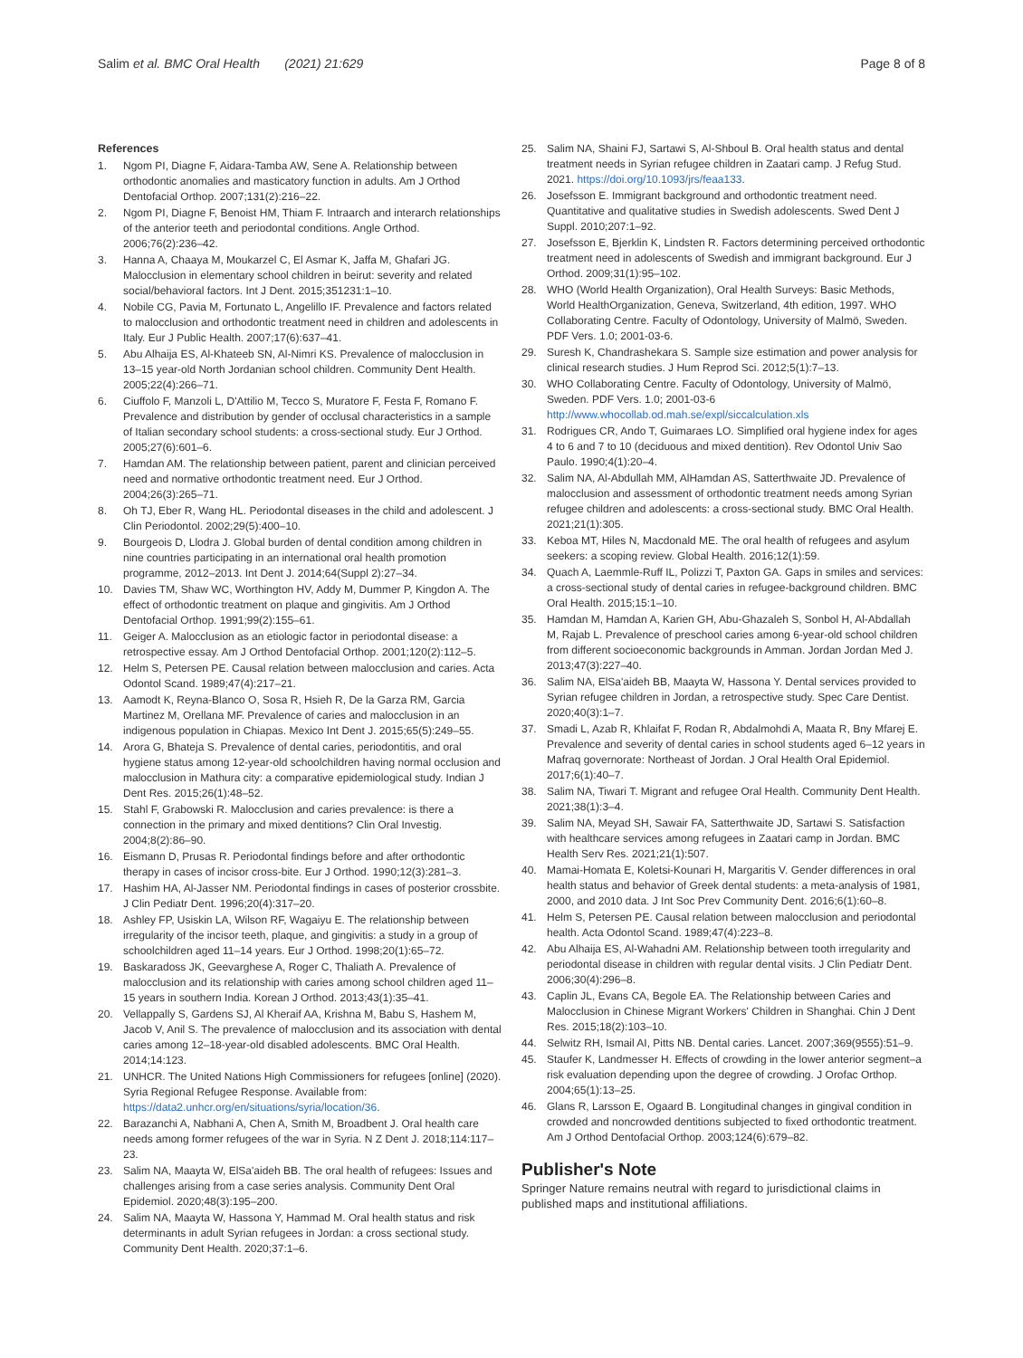Salim et al. BMC Oral Health (2021) 21:629
Page 8 of 8
References
1. Ngom PI, Diagne F, Aidara-Tamba AW, Sene A. Relationship between orthodontic anomalies and masticatory function in adults. Am J Orthod Dentofacial Orthop. 2007;131(2):216–22.
2. Ngom PI, Diagne F, Benoist HM, Thiam F. Intraarch and interarch relationships of the anterior teeth and periodontal conditions. Angle Orthod. 2006;76(2):236–42.
3. Hanna A, Chaaya M, Moukarzel C, El Asmar K, Jaffa M, Ghafari JG. Malocclusion in elementary school children in beirut: severity and related social/behavioral factors. Int J Dent. 2015;351231:1–10.
4. Nobile CG, Pavia M, Fortunato L, Angelillo IF. Prevalence and factors related to malocclusion and orthodontic treatment need in children and adolescents in Italy. Eur J Public Health. 2007;17(6):637–41.
5. Abu Alhaija ES, Al-Khateeb SN, Al-Nimri KS. Prevalence of malocclusion in 13–15 year-old North Jordanian school children. Community Dent Health. 2005;22(4):266–71.
6. Ciuffolo F, Manzoli L, D'Attilio M, Tecco S, Muratore F, Festa F, Romano F. Prevalence and distribution by gender of occlusal characteristics in a sample of Italian secondary school students: a cross-sectional study. Eur J Orthod. 2005;27(6):601–6.
7. Hamdan AM. The relationship between patient, parent and clinician perceived need and normative orthodontic treatment need. Eur J Orthod. 2004;26(3):265–71.
8. Oh TJ, Eber R, Wang HL. Periodontal diseases in the child and adolescent. J Clin Periodontol. 2002;29(5):400–10.
9. Bourgeois D, Llodra J. Global burden of dental condition among children in nine countries participating in an international oral health promotion programme, 2012–2013. Int Dent J. 2014;64(Suppl 2):27–34.
10. Davies TM, Shaw WC, Worthington HV, Addy M, Dummer P, Kingdon A. The effect of orthodontic treatment on plaque and gingivitis. Am J Orthod Dentofacial Orthop. 1991;99(2):155–61.
11. Geiger A. Malocclusion as an etiologic factor in periodontal disease: a retrospective essay. Am J Orthod Dentofacial Orthop. 2001;120(2):112–5.
12. Helm S, Petersen PE. Causal relation between malocclusion and caries. Acta Odontol Scand. 1989;47(4):217–21.
13. Aamodt K, Reyna-Blanco O, Sosa R, Hsieh R, De la Garza RM, Garcia Martinez M, Orellana MF. Prevalence of caries and malocclusion in an indigenous population in Chiapas. Mexico Int Dent J. 2015;65(5):249–55.
14. Arora G, Bhateja S. Prevalence of dental caries, periodontitis, and oral hygiene status among 12-year-old schoolchildren having normal occlusion and malocclusion in Mathura city: a comparative epidemiological study. Indian J Dent Res. 2015;26(1):48–52.
15. Stahl F, Grabowski R. Malocclusion and caries prevalence: is there a connection in the primary and mixed dentitions? Clin Oral Investig. 2004;8(2):86–90.
16. Eismann D, Prusas R. Periodontal findings before and after orthodontic therapy in cases of incisor cross-bite. Eur J Orthod. 1990;12(3):281–3.
17. Hashim HA, Al-Jasser NM. Periodontal findings in cases of posterior crossbite. J Clin Pediatr Dent. 1996;20(4):317–20.
18. Ashley FP, Usiskin LA, Wilson RF, Wagaiyu E. The relationship between irregularity of the incisor teeth, plaque, and gingivitis: a study in a group of schoolchildren aged 11–14 years. Eur J Orthod. 1998;20(1):65–72.
19. Baskaradoss JK, Geevarghese A, Roger C, Thaliath A. Prevalence of malocclusion and its relationship with caries among school children aged 11–15 years in southern India. Korean J Orthod. 2013;43(1):35–41.
20. Vellappally S, Gardens SJ, Al Kheraif AA, Krishna M, Babu S, Hashem M, Jacob V, Anil S. The prevalence of malocclusion and its association with dental caries among 12–18-year-old disabled adolescents. BMC Oral Health. 2014;14:123.
21. UNHCR. The United Nations High Commissioners for refugees [online] (2020). Syria Regional Refugee Response. Available from: https://data2.unhcr.org/en/situations/syria/location/36.
22. Barazanchi A, Nabhani A, Chen A, Smith M, Broadbent J. Oral health care needs among former refugees of the war in Syria. N Z Dent J. 2018;114:117–23.
23. Salim NA, Maayta W, ElSa'aideh BB. The oral health of refugees: Issues and challenges arising from a case series analysis. Community Dent Oral Epidemiol. 2020;48(3):195–200.
24. Salim NA, Maayta W, Hassona Y, Hammad M. Oral health status and risk determinants in adult Syrian refugees in Jordan: a cross sectional study. Community Dent Health. 2020;37:1–6.
25. Salim NA, Shaini FJ, Sartawi S, Al-Shboul B. Oral health status and dental treatment needs in Syrian refugee children in Zaatari camp. J Refug Stud. 2021. https://doi.org/10.1093/jrs/feaa133.
26. Josefsson E. Immigrant background and orthodontic treatment need. Quantitative and qualitative studies in Swedish adolescents. Swed Dent J Suppl. 2010;207:1–92.
27. Josefsson E, Bjerklin K, Lindsten R. Factors determining perceived orthodontic treatment need in adolescents of Swedish and immigrant background. Eur J Orthod. 2009;31(1):95–102.
28. WHO (World Health Organization), Oral Health Surveys: Basic Methods, World HealthOrganization, Geneva, Switzerland, 4th edition, 1997. WHO Collaborating Centre. Faculty of Odontology, University of Malmö, Sweden. PDF Vers. 1.0; 2001-03-6.
29. Suresh K, Chandrashekara S. Sample size estimation and power analysis for clinical research studies. J Hum Reprod Sci. 2012;5(1):7–13.
30. WHO Collaborating Centre. Faculty of Odontology, University of Malmö, Sweden. PDF Vers. 1.0; 2001-03-6 http://www.whocollab.od.mah.se/expl/siccalculation.xls
31. Rodrigues CR, Ando T, Guimaraes LO. Simplified oral hygiene index for ages 4 to 6 and 7 to 10 (deciduous and mixed dentition). Rev Odontol Univ Sao Paulo. 1990;4(1):20–4.
32. Salim NA, Al-Abdullah MM, AlHamdan AS, Satterthwaite JD. Prevalence of malocclusion and assessment of orthodontic treatment needs among Syrian refugee children and adolescents: a cross-sectional study. BMC Oral Health. 2021;21(1):305.
33. Keboa MT, Hiles N, Macdonald ME. The oral health of refugees and asylum seekers: a scoping review. Global Health. 2016;12(1):59.
34. Quach A, Laemmle-Ruff IL, Polizzi T, Paxton GA. Gaps in smiles and services: a cross-sectional study of dental caries in refugee-background children. BMC Oral Health. 2015;15:1–10.
35. Hamdan M, Hamdan A, Karien GH, Abu-Ghazaleh S, Sonbol H, Al-Abdallah M, Rajab L. Prevalence of preschool caries among 6-year-old school children from different socioeconomic backgrounds in Amman. Jordan Jordan Med J. 2013;47(3):227–40.
36. Salim NA, ElSa'aideh BB, Maayta W, Hassona Y. Dental services provided to Syrian refugee children in Jordan, a retrospective study. Spec Care Dentist. 2020;40(3):1–7.
37. Smadi L, Azab R, Khlaifat F, Rodan R, Abdalmohdi A, Maata R, Bny Mfarej E. Prevalence and severity of dental caries in school students aged 6–12 years in Mafraq governorate: Northeast of Jordan. J Oral Health Oral Epidemiol. 2017;6(1):40–7.
38. Salim NA, Tiwari T. Migrant and refugee Oral Health. Community Dent Health. 2021;38(1):3–4.
39. Salim NA, Meyad SH, Sawair FA, Satterthwaite JD, Sartawi S. Satisfaction with healthcare services among refugees in Zaatari camp in Jordan. BMC Health Serv Res. 2021;21(1):507.
40. Mamai-Homata E, Koletsi-Kounari H, Margaritis V. Gender differences in oral health status and behavior of Greek dental students: a meta-analysis of 1981, 2000, and 2010 data. J Int Soc Prev Community Dent. 2016;6(1):60–8.
41. Helm S, Petersen PE. Causal relation between malocclusion and periodontal health. Acta Odontol Scand. 1989;47(4):223–8.
42. Abu Alhaija ES, Al-Wahadni AM. Relationship between tooth irregularity and periodontal disease in children with regular dental visits. J Clin Pediatr Dent. 2006;30(4):296–8.
43. Caplin JL, Evans CA, Begole EA. The Relationship between Caries and Malocclusion in Chinese Migrant Workers' Children in Shanghai. Chin J Dent Res. 2015;18(2):103–10.
44. Selwitz RH, Ismail AI, Pitts NB. Dental caries. Lancet. 2007;369(9555):51–9.
45. Staufer K, Landmesser H. Effects of crowding in the lower anterior segment–a risk evaluation depending upon the degree of crowding. J Orofac Orthop. 2004;65(1):13–25.
46. Glans R, Larsson E, Ogaard B. Longitudinal changes in gingival condition in crowded and noncrowded dentitions subjected to fixed orthodontic treatment. Am J Orthod Dentofacial Orthop. 2003;124(6):679–82.
Publisher's Note
Springer Nature remains neutral with regard to jurisdictional claims in published maps and institutional affiliations.